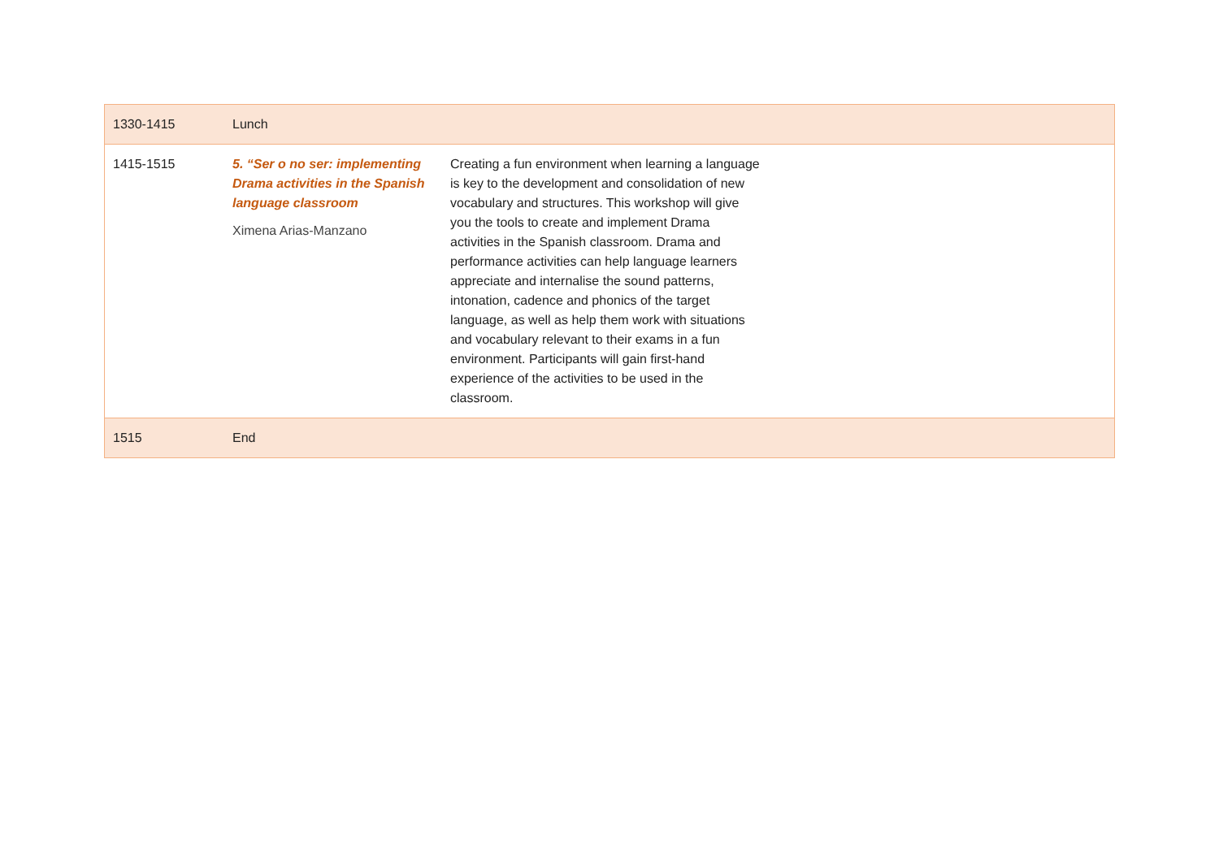| 1330-1415 | Lunch | | |
| 1415-1515 | 5. “Ser o no ser: implementing Drama activities in the Spanish language classroom Ximena Arias-Manzano | Creating a fun environment when learning a language is key to the development and consolidation of new vocabulary and structures. This workshop will give you the tools to create and implement Drama activities in the Spanish classroom. Drama and performance activities can help language learners appreciate and internalise the sound patterns, intonation, cadence and phonics of the target language, as well as help them work with situations and vocabulary relevant to their exams in a fun environment. Participants will gain first-hand experience of the activities to be used in the classroom. | |
| 1515 | End | | |